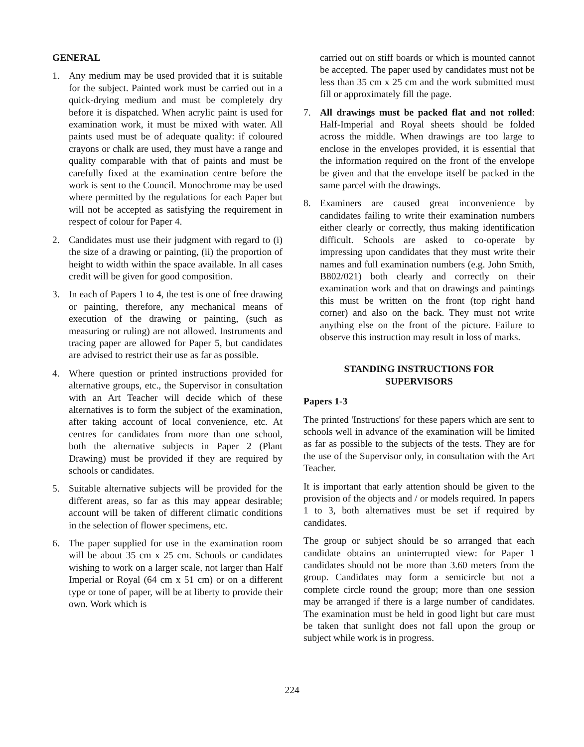GENERAL
1. Any medium may be used provided that it is suitable for the subject. Painted work must be carried out in a quick-drying medium and must be completely dry before it is dispatched. When acrylic paint is used for examination work, it must be mixed with water. All paints used must be of adequate quality: if coloured crayons or chalk are used, they must have a range and quality comparable with that of paints and must be carefully fixed at the examination centre before the work is sent to the Council. Monochrome may be used where permitted by the regulations for each Paper but will not be accepted as satisfying the requirement in respect of colour for Paper 4.
2. Candidates must use their judgment with regard to (i) the size of a drawing or painting, (ii) the proportion of height to width within the space available. In all cases credit will be given for good composition.
3. In each of Papers 1 to 4, the test is one of free drawing or painting, therefore, any mechanical means of execution of the drawing or painting, (such as measuring or ruling) are not allowed. Instruments and tracing paper are allowed for Paper 5, but candidates are advised to restrict their use as far as possible.
4. Where question or printed instructions provided for alternative groups, etc., the Supervisor in consultation with an Art Teacher will decide which of these alternatives is to form the subject of the examination, after taking account of local convenience, etc. At centres for candidates from more than one school, both the alternative subjects in Paper 2 (Plant Drawing) must be provided if they are required by schools or candidates.
5. Suitable alternative subjects will be provided for the different areas, so far as this may appear desirable; account will be taken of different climatic conditions in the selection of flower specimens, etc.
6. The paper supplied for use in the examination room will be about 35 cm x 25 cm. Schools or candidates wishing to work on a larger scale, not larger than Half Imperial or Royal (64 cm x 51 cm) or on a different type or tone of paper, will be at liberty to provide their own. Work which is
carried out on stiff boards or which is mounted cannot be accepted. The paper used by candidates must not be less than 35 cm x 25 cm and the work submitted must fill or approximately fill the page.
7. All drawings must be packed flat and not rolled: Half-Imperial and Royal sheets should be folded across the middle. When drawings are too large to enclose in the envelopes provided, it is essential that the information required on the front of the envelope be given and that the envelope itself be packed in the same parcel with the drawings.
8. Examiners are caused great inconvenience by candidates failing to write their examination numbers either clearly or correctly, thus making identification difficult. Schools are asked to co-operate by impressing upon candidates that they must write their names and full examination numbers (e.g. John Smith, B802/021) both clearly and correctly on their examination work and that on drawings and paintings this must be written on the front (top right hand corner) and also on the back. They must not write anything else on the front of the picture. Failure to observe this instruction may result in loss of marks.
STANDING INSTRUCTIONS FOR
SUPERVISORS
Papers 1-3
The printed 'Instructions' for these papers which are sent to schools well in advance of the examination will be limited as far as possible to the subjects of the tests. They are for the use of the Supervisor only, in consultation with the Art Teacher.
It is important that early attention should be given to the provision of the objects and / or models required. In papers 1 to 3, both alternatives must be set if required by candidates.
The group or subject should be so arranged that each candidate obtains an uninterrupted view: for Paper 1 candidates should not be more than 3.60 meters from the group. Candidates may form a semicircle but not a complete circle round the group; more than one session may be arranged if there is a large number of candidates. The examination must be held in good light but care must be taken that sunlight does not fall upon the group or subject while work is in progress.
224